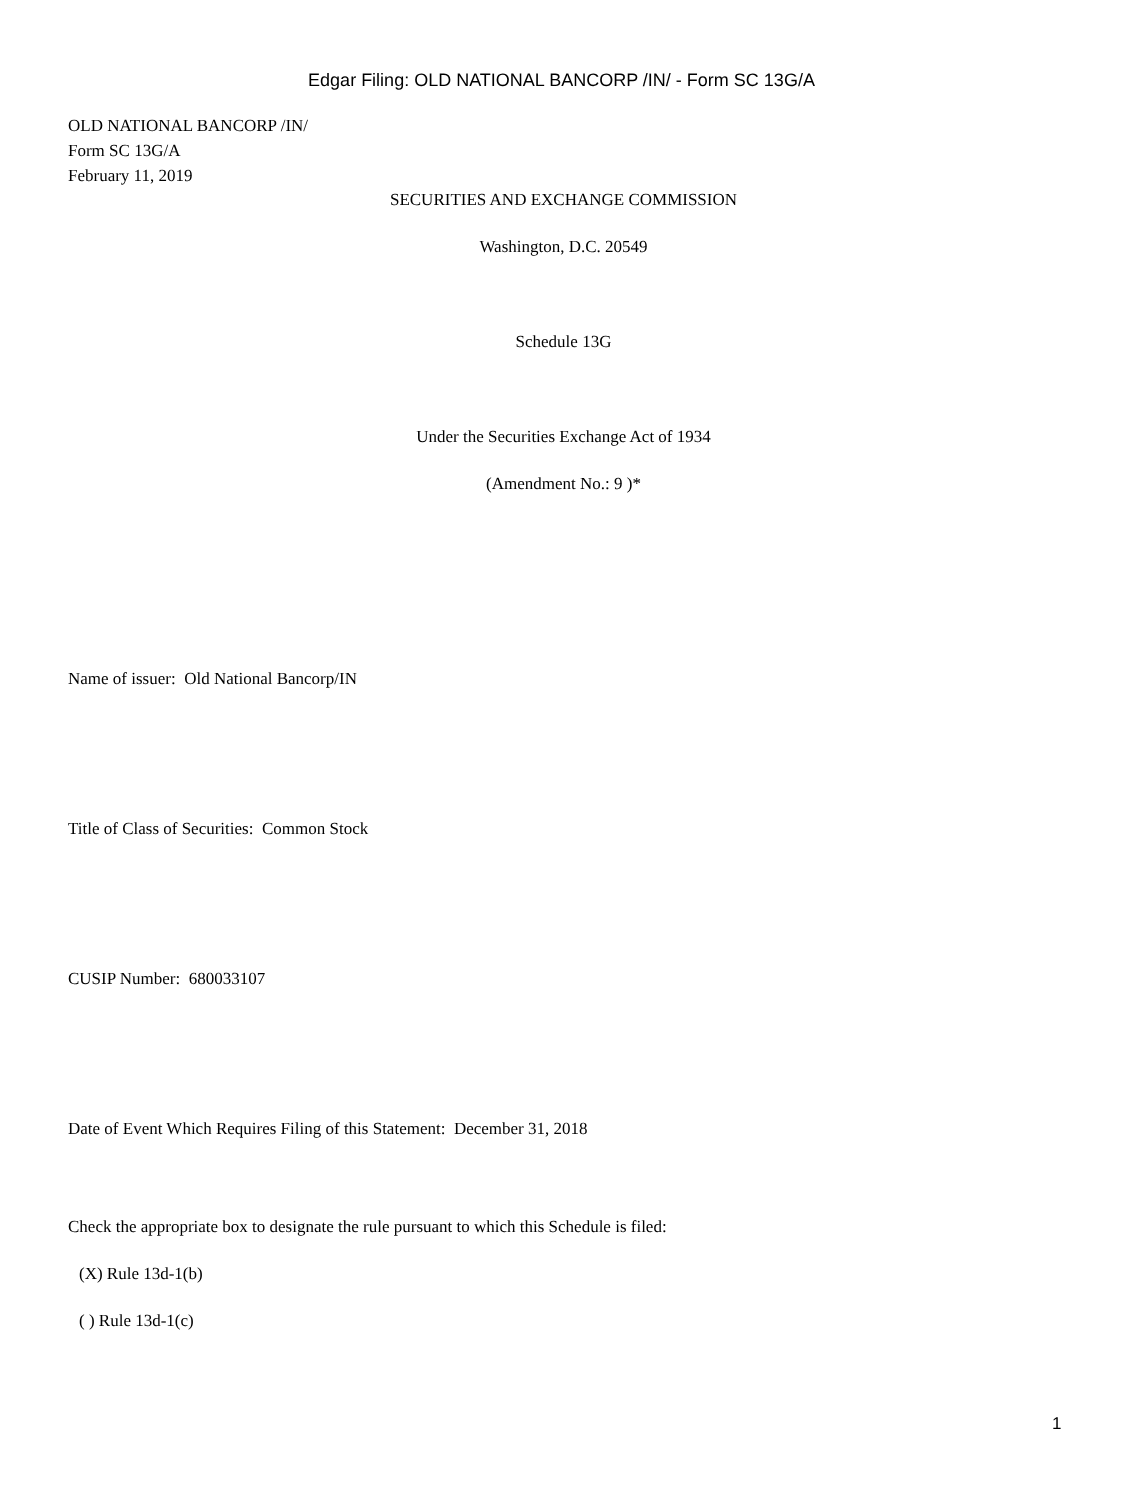Edgar Filing: OLD NATIONAL BANCORP /IN/ - Form SC 13G/A
OLD NATIONAL BANCORP /IN/
Form SC 13G/A
February 11, 2019
SECURITIES AND EXCHANGE COMMISSION
Washington, D.C. 20549
Schedule 13G
Under the Securities Exchange Act of 1934
(Amendment No.: 9 )*
Name of issuer: Old National Bancorp/IN
Title of Class of Securities: Common Stock
CUSIP Number: 680033107
Date of Event Which Requires Filing of this Statement: December 31, 2018
Check the appropriate box to designate the rule pursuant to which this Schedule is filed:
(X) Rule 13d-1(b)
( ) Rule 13d-1(c)
1